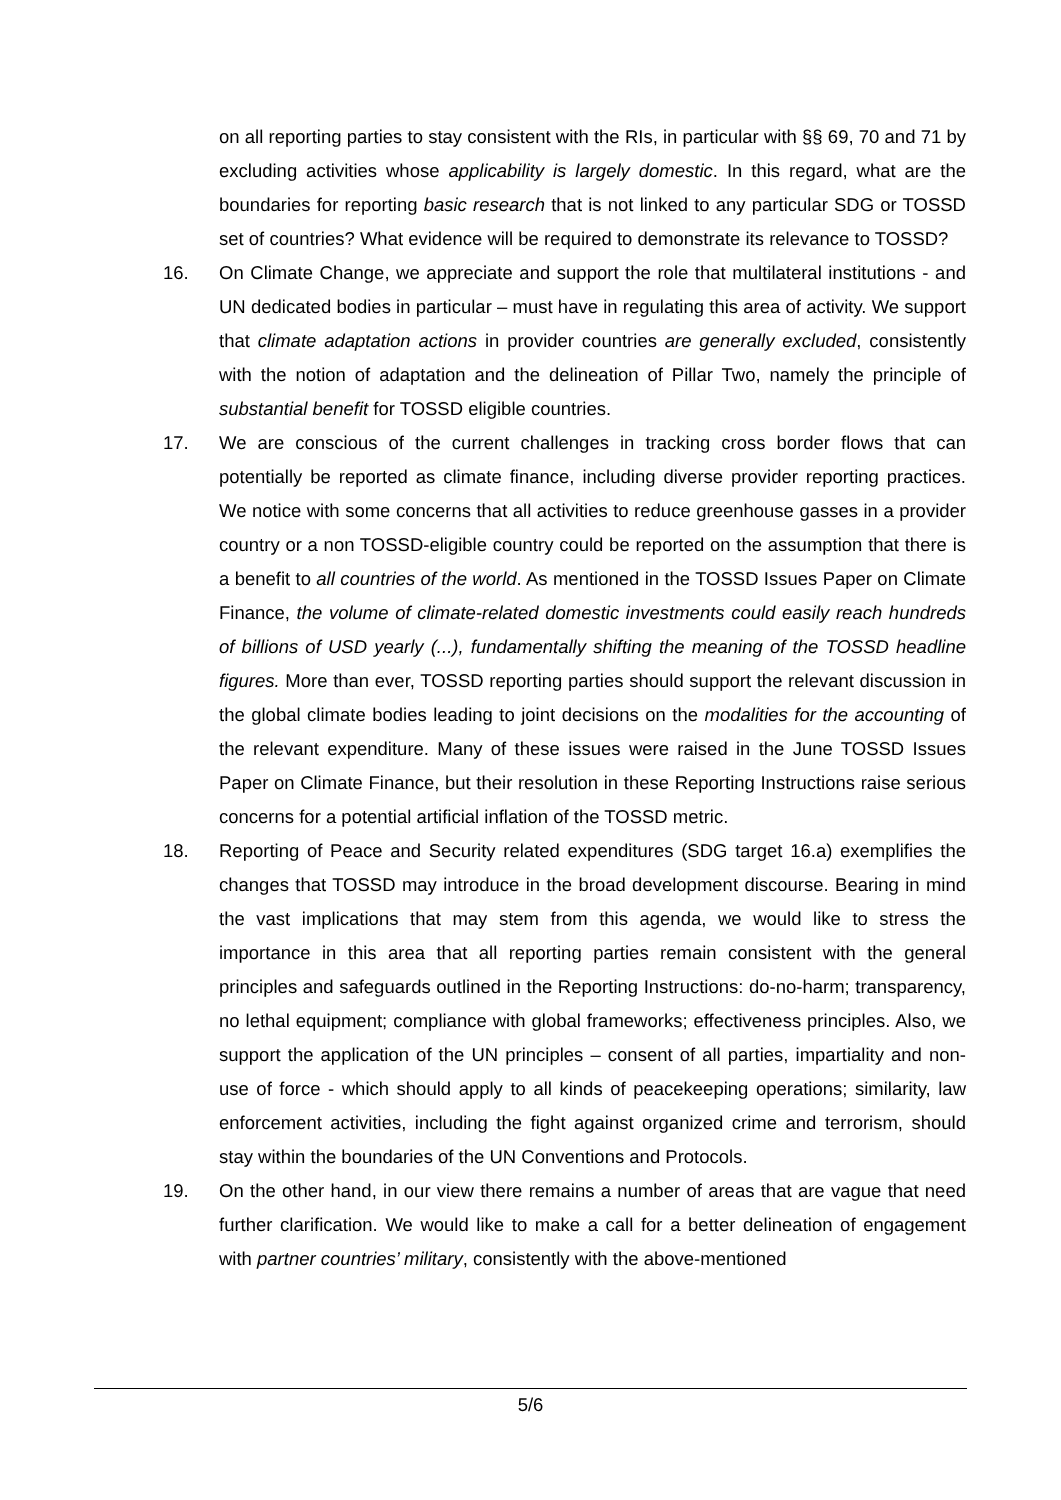on all reporting parties to stay consistent with the RIs, in particular with §§ 69, 70 and 71 by excluding activities whose applicability is largely domestic. In this regard, what are the boundaries for reporting basic research that is not linked to any particular SDG or TOSSD set of countries? What evidence will be required to demonstrate its relevance to TOSSD?
16. On Climate Change, we appreciate and support the role that multilateral institutions - and UN dedicated bodies in particular – must have in regulating this area of activity. We support that climate adaptation actions in provider countries are generally excluded, consistently with the notion of adaptation and the delineation of Pillar Two, namely the principle of substantial benefit for TOSSD eligible countries.
17. We are conscious of the current challenges in tracking cross border flows that can potentially be reported as climate finance, including diverse provider reporting practices. We notice with some concerns that all activities to reduce greenhouse gasses in a provider country or a non TOSSD-eligible country could be reported on the assumption that there is a benefit to all countries of the world. As mentioned in the TOSSD Issues Paper on Climate Finance, the volume of climate-related domestic investments could easily reach hundreds of billions of USD yearly (...), fundamentally shifting the meaning of the TOSSD headline figures. More than ever, TOSSD reporting parties should support the relevant discussion in the global climate bodies leading to joint decisions on the modalities for the accounting of the relevant expenditure. Many of these issues were raised in the June TOSSD Issues Paper on Climate Finance, but their resolution in these Reporting Instructions raise serious concerns for a potential artificial inflation of the TOSSD metric.
18. Reporting of Peace and Security related expenditures (SDG target 16.a) exemplifies the changes that TOSSD may introduce in the broad development discourse. Bearing in mind the vast implications that may stem from this agenda, we would like to stress the importance in this area that all reporting parties remain consistent with the general principles and safeguards outlined in the Reporting Instructions: do-no-harm; transparency, no lethal equipment; compliance with global frameworks; effectiveness principles. Also, we support the application of the UN principles – consent of all parties, impartiality and non-use of force - which should apply to all kinds of peacekeeping operations; similarity, law enforcement activities, including the fight against organized crime and terrorism, should stay within the boundaries of the UN Conventions and Protocols.
19. On the other hand, in our view there remains a number of areas that are vague that need further clarification. We would like to make a call for a better delineation of engagement with partner countries’ military, consistently with the above-mentioned
5/6